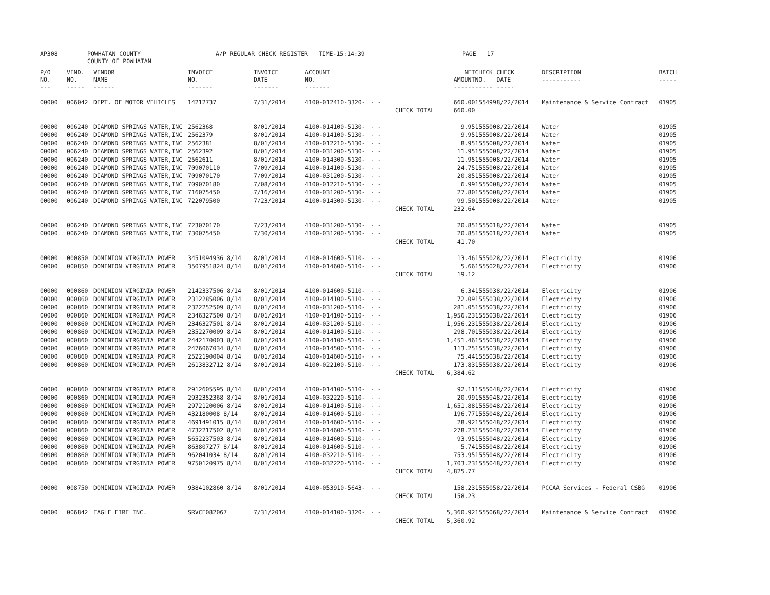AP308 POWHATAN COUNTY
COUNTY OF POWHATAN A/P REGULAR CHECK REGISTER TIME-15:14:39 PAGE 17
| P/O NO. --- | VEND. NO. ----- | VENDOR NAME ------ | INVOICE NO. ------- | INVOICE DATE ------- | ACCOUNT NO. ------- | | | NET AMOUNT ------ | CHECK NO. ----- | CHECK DATE ----- | DESCRIPTION ----------- | BATCH ----- |
| --- | --- | --- | --- | --- | --- | --- | --- | --- | --- | --- | --- | --- |
| 00000 | 006042 | DEPT. OF MOTOR VEHICLES | 14212737 | 7/31/2014 | 4100-012410-3320- | - - | | 660.00 | 155499 | 8/22/2014 | Maintenance & Service Contract | 01905 |
| | | | | | | | CHECK TOTAL | 660.00 | | | | |
| 00000 | 006240 | DIAMOND SPRINGS WATER,INC | 2562368 | 8/01/2014 | 4100-014100-5130- | - - | | 9.95 | 155500 | 8/22/2014 | Water | 01905 |
| 00000 | 006240 | DIAMOND SPRINGS WATER,INC | 2562379 | 8/01/2014 | 4100-014100-5130- | - - | | 9.95 | 155500 | 8/22/2014 | Water | 01905 |
| 00000 | 006240 | DIAMOND SPRINGS WATER,INC | 2562381 | 8/01/2014 | 4100-012210-5130- | - - | | 8.95 | 155500 | 8/22/2014 | Water | 01905 |
| 00000 | 006240 | DIAMOND SPRINGS WATER,INC | 2562392 | 8/01/2014 | 4100-031200-5130- | - - | | 11.95 | 155500 | 8/22/2014 | Water | 01905 |
| 00000 | 006240 | DIAMOND SPRINGS WATER,INC | 2562611 | 8/01/2014 | 4100-014300-5130- | - - | | 11.95 | 155500 | 8/22/2014 | Water | 01905 |
| 00000 | 006240 | DIAMOND SPRINGS WATER,INC | 709070110 | 7/09/2014 | 4100-014100-5130- | - - | | 24.75 | 155500 | 8/22/2014 | Water | 01905 |
| 00000 | 006240 | DIAMOND SPRINGS WATER,INC | 709070170 | 7/09/2014 | 4100-031200-5130- | - - | | 20.85 | 155500 | 8/22/2014 | Water | 01905 |
| 00000 | 006240 | DIAMOND SPRINGS WATER,INC | 709070180 | 7/08/2014 | 4100-012210-5130- | - - | | 6.99 | 155500 | 8/22/2014 | Water | 01905 |
| 00000 | 006240 | DIAMOND SPRINGS WATER,INC | 716075450 | 7/16/2014 | 4100-031200-5130- | - - | | 27.80 | 155500 | 8/22/2014 | Water | 01905 |
| 00000 | 006240 | DIAMOND SPRINGS WATER,INC | 722079500 | 7/23/2014 | 4100-014300-5130- | - - | | 99.50 | 155500 | 8/22/2014 | Water | 01905 |
| | | | | | | | CHECK TOTAL | 232.64 | | | | |
| 00000 | 006240 | DIAMOND SPRINGS WATER,INC | 723070170 | 7/23/2014 | 4100-031200-5130- | - - | | 20.85 | 155501 | 8/22/2014 | Water | 01905 |
| 00000 | 006240 | DIAMOND SPRINGS WATER,INC | 730075450 | 7/30/2014 | 4100-031200-5130- | - - | | 20.85 | 155501 | 8/22/2014 | Water | 01905 |
| | | | | | | | CHECK TOTAL | 41.70 | | | | |
| 00000 | 000850 | DOMINION VIRGINIA POWER | 3451094936 8/14 | 8/01/2014 | 4100-014600-5110- | - - | | 13.46 | 155502 | 8/22/2014 | Electricity | 01906 |
| 00000 | 000850 | DOMINION VIRGINIA POWER | 3507951824 8/14 | 8/01/2014 | 4100-014600-5110- | - - | | 5.66 | 155502 | 8/22/2014 | Electricity | 01906 |
| | | | | | | | CHECK TOTAL | 19.12 | | | | |
| 00000 | 000860 | DOMINION VIRGINIA POWER | 2142337506 8/14 | 8/01/2014 | 4100-014600-5110- | - - | | 6.34 | 155503 | 8/22/2014 | Electricity | 01906 |
| 00000 | 000860 | DOMINION VIRGINIA POWER | 2312285006 8/14 | 8/01/2014 | 4100-014100-5110- | - - | | 72.09 | 155503 | 8/22/2014 | Electricity | 01906 |
| 00000 | 000860 | DOMINION VIRGINIA POWER | 2322252509 8/14 | 8/01/2014 | 4100-031200-5110- | - - | | 281.05 | 155503 | 8/22/2014 | Electricity | 01906 |
| 00000 | 000860 | DOMINION VIRGINIA POWER | 2346327500 8/14 | 8/01/2014 | 4100-014100-5110- | - - | | 1,956.23 | 155503 | 8/22/2014 | Electricity | 01906 |
| 00000 | 000860 | DOMINION VIRGINIA POWER | 2346327501 8/14 | 8/01/2014 | 4100-031200-5110- | - - | | 1,956.23 | 155503 | 8/22/2014 | Electricity | 01906 |
| 00000 | 000860 | DOMINION VIRGINIA POWER | 2352270009 8/14 | 8/01/2014 | 4100-014100-5110- | - - | | 298.70 | 155503 | 8/22/2014 | Electricity | 01906 |
| 00000 | 000860 | DOMINION VIRGINIA POWER | 2442170003 8/14 | 8/01/2014 | 4100-014100-5110- | - - | | 1,451.46 | 155503 | 8/22/2014 | Electricity | 01906 |
| 00000 | 000860 | DOMINION VIRGINIA POWER | 2476067034 8/14 | 8/01/2014 | 4100-014500-5110- | - - | | 113.25 | 155503 | 8/22/2014 | Electricity | 01906 |
| 00000 | 000860 | DOMINION VIRGINIA POWER | 2522190004 8/14 | 8/01/2014 | 4100-014600-5110- | - - | | 75.44 | 155503 | 8/22/2014 | Electricity | 01906 |
| 00000 | 000860 | DOMINION VIRGINIA POWER | 2613832712 8/14 | 8/01/2014 | 4100-022100-5110- | - - | | 173.83 | 155503 | 8/22/2014 | Electricity | 01906 |
| | | | | | | | CHECK TOTAL | 6,384.62 | | | | |
| 00000 | 000860 | DOMINION VIRGINIA POWER | 2912605595 8/14 | 8/01/2014 | 4100-014100-5110- | - - | | 92.11 | 155504 | 8/22/2014 | Electricity | 01906 |
| 00000 | 000860 | DOMINION VIRGINIA POWER | 2932352368 8/14 | 8/01/2014 | 4100-032220-5110- | - - | | 20.99 | 155504 | 8/22/2014 | Electricity | 01906 |
| 00000 | 000860 | DOMINION VIRGINIA POWER | 2972120006 8/14 | 8/01/2014 | 4100-014100-5110- | - - | | 1,651.88 | 155504 | 8/22/2014 | Electricity | 01906 |
| 00000 | 000860 | DOMINION VIRGINIA POWER | 432180008 8/14 | 8/01/2014 | 4100-014600-5110- | - - | | 196.77 | 155504 | 8/22/2014 | Electricity | 01906 |
| 00000 | 000860 | DOMINION VIRGINIA POWER | 4691491015 8/14 | 8/01/2014 | 4100-014600-5110- | - - | | 28.92 | 155504 | 8/22/2014 | Electricity | 01906 |
| 00000 | 000860 | DOMINION VIRGINIA POWER | 4732217502 8/14 | 8/01/2014 | 4100-014600-5110- | - - | | 278.23 | 155504 | 8/22/2014 | Electricity | 01906 |
| 00000 | 000860 | DOMINION VIRGINIA POWER | 5652237503 8/14 | 8/01/2014 | 4100-014600-5110- | - - | | 93.95 | 155504 | 8/22/2014 | Electricity | 01906 |
| 00000 | 000860 | DOMINION VIRGINIA POWER | 863807277 8/14 | 8/01/2014 | 4100-014600-5110- | - - | | 5.74 | 155504 | 8/22/2014 | Electricity | 01906 |
| 00000 | 000860 | DOMINION VIRGINIA POWER | 962041034 8/14 | 8/01/2014 | 4100-032210-5110- | - - | | 753.95 | 155504 | 8/22/2014 | Electricity | 01906 |
| 00000 | 000860 | DOMINION VIRGINIA POWER | 9750120975 8/14 | 8/01/2014 | 4100-032220-5110- | - - | | 1,703.23 | 155504 | 8/22/2014 | Electricity | 01906 |
| | | | | | | | CHECK TOTAL | 4,825.77 | | | | |
| 00000 | 008750 | DOMINION VIRGINIA POWER | 9384102860 8/14 | 8/01/2014 | 4100-053910-5643- | - - | | 158.23 | 155505 | 8/22/2014 | PCCAA Services - Federal CSBG | 01906 |
| | | | | | | | CHECK TOTAL | 158.23 | | | | |
| 00000 | 006842 | EAGLE FIRE INC. | SRVCE082067 | 7/31/2014 | 4100-014100-3320- | - - | | 5,360.92 | 155506 | 8/22/2014 | Maintenance & Service Contract | 01906 |
| | | | | | | | CHECK TOTAL | 5,360.92 | | | | |